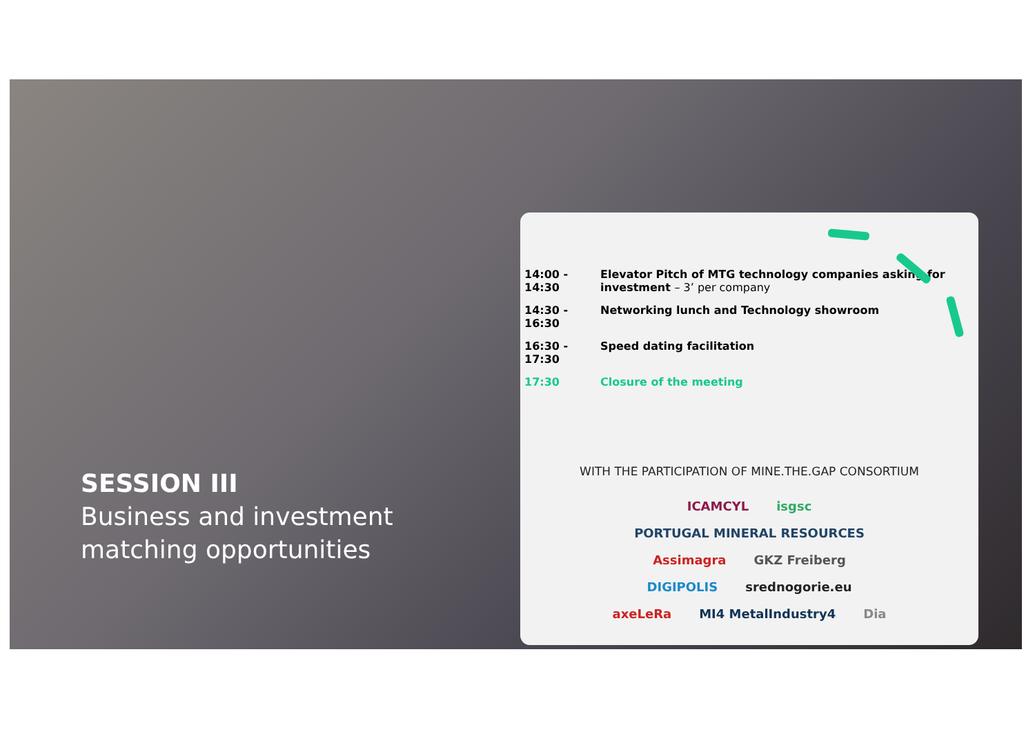SESSION III
Business and investment matching opportunities
14:00 - 14:30
Elevator Pitch of MTG technology companies asking for investment – 3’ per company
14:30 - 16:30
Networking lunch and Technology showroom
16:30 - 17:30
Speed dating facilitation
17:30 Closure of the meeting
WITH THE PARTICIPATION OF MINE.THE.GAP CONSORTIUM
ICAMCYL isgsc PORTUGAL MINERAL RESOURCES Assimagra GKZ Freiberg DIGIPOLIS srednogorie.eu axeLeRa MI4 MetalIndustry4 Dia